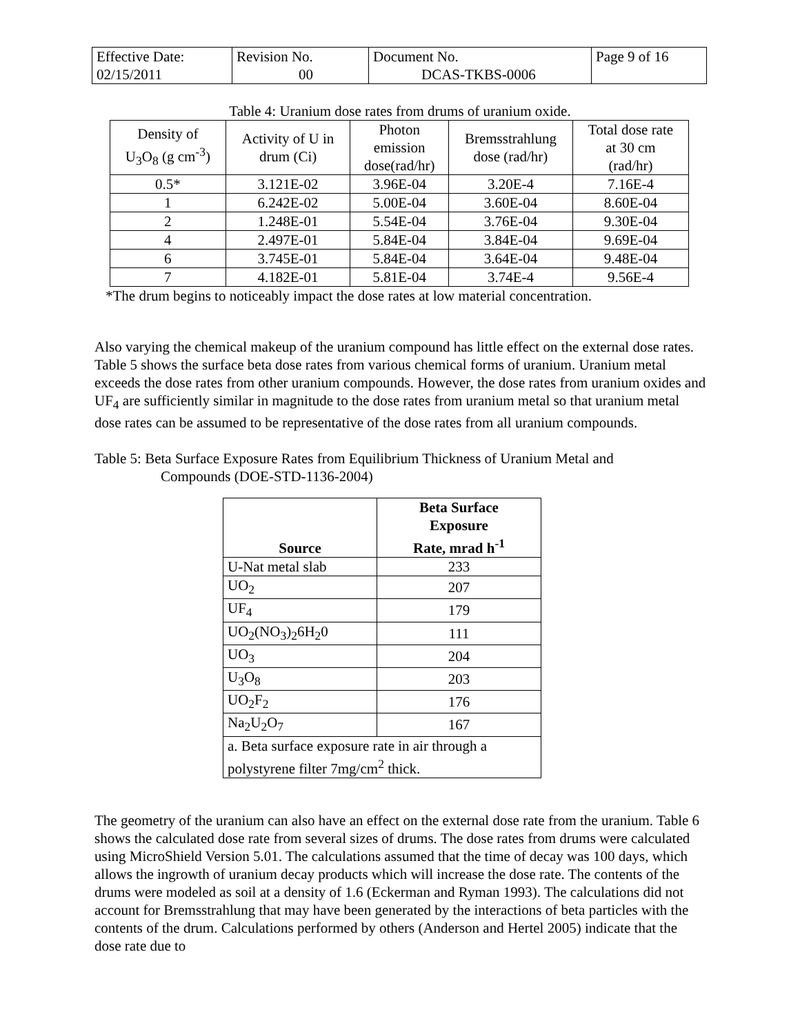| Effective Date: 02/15/2011 | Revision No. 00 | Document No. DCAS-TKBS-0006 | Page 9 of 16 |
Table 4: Uranium dose rates from drums of uranium oxide.
| Density of U<sub>3</sub>O<sub>8</sub> (g cm<sup>-3</sup>) | Activity of U in drum (Ci) | Photon emission dose(rad/hr) | Bremsstrahlung dose (rad/hr) | Total dose rate at 30 cm (rad/hr) |
| --- | --- | --- | --- | --- |
| 0.5* | 3.121E-02 | 3.96E-04 | 3.20E-4 | 7.16E-4 |
| 1 | 6.242E-02 | 5.00E-04 | 3.60E-04 | 8.60E-04 |
| 2 | 1.248E-01 | 5.54E-04 | 3.76E-04 | 9.30E-04 |
| 4 | 2.497E-01 | 5.84E-04 | 3.84E-04 | 9.69E-04 |
| 6 | 3.745E-01 | 5.84E-04 | 3.64E-04 | 9.48E-04 |
| 7 | 4.182E-01 | 5.81E-04 | 3.74E-4 | 9.56E-4 |
*The drum begins to noticeably impact the dose rates at low material concentration.
Also varying the chemical makeup of the uranium compound has little effect on the external dose rates. Table 5 shows the surface beta dose rates from various chemical forms of uranium. Uranium metal exceeds the dose rates from other uranium compounds. However, the dose rates from uranium oxides and UF<sub>4</sub> are sufficiently similar in magnitude to the dose rates from uranium metal so that uranium metal dose rates can be assumed to be representative of the dose rates from all uranium compounds.
Table 5: Beta Surface Exposure Rates from Equilibrium Thickness of Uranium Metal and
Compounds (DOE-STD-1136-2004)
| Source | Beta Surface Exposure Rate, mrad h<sup>-1</sup> |
| --- | --- |
| U-Nat metal slab | 233 |
| UO<sub>2</sub> | 207 |
| UF<sub>4</sub> | 179 |
| UO<sub>2</sub>(NO<sub>3</sub>)<sub>2</sub>6H<sub>2</sub>0 | 111 |
| UO<sub>3</sub> | 204 |
| U<sub>3</sub>O<sub>8</sub> | 203 |
| UO<sub>2</sub>F<sub>2</sub> | 176 |
| Na<sub>2</sub>U<sub>2</sub>O<sub>7</sub> | 167 |
| a. Beta surface exposure rate in air through a polystyrene filter 7mg/cm<sup>2</sup> thick. | |
The geometry of the uranium can also have an effect on the external dose rate from the uranium. Table 6 shows the calculated dose rate from several sizes of drums. The dose rates from drums were calculated using MicroShield Version 5.01. The calculations assumed that the time of decay was 100 days, which allows the ingrowth of uranium decay products which will increase the dose rate. The contents of the drums were modeled as soil at a density of 1.6 (Eckerman and Ryman 1993). The calculations did not account for Bremsstrahlung that may have been generated by the interactions of beta particles with the contents of the drum. Calculations performed by others (Anderson and Hertel 2005) indicate that the dose rate due to